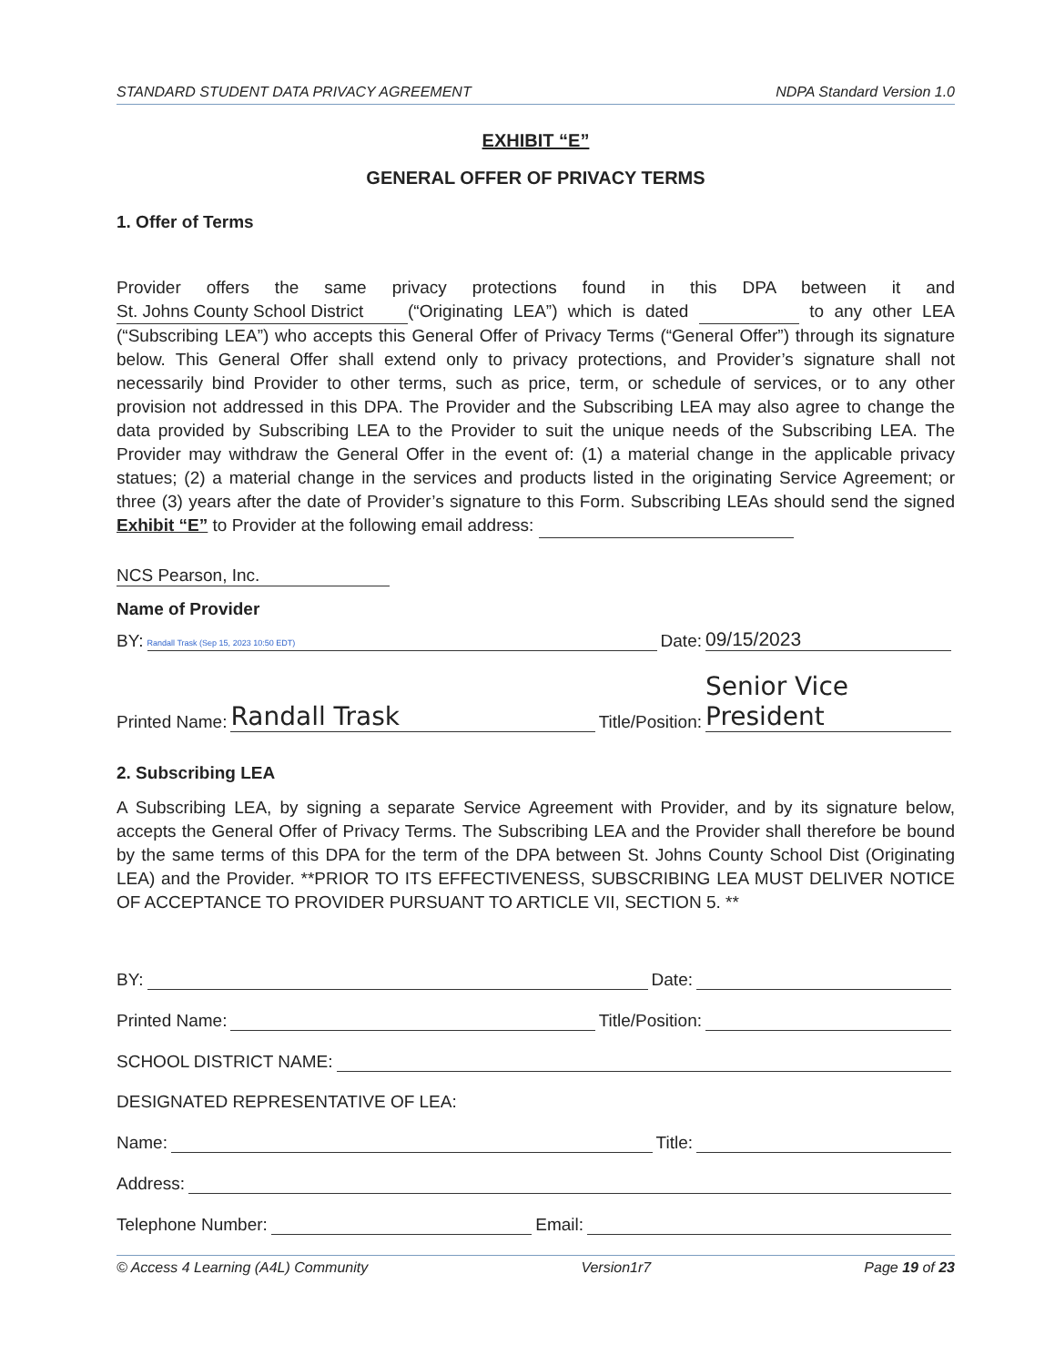STANDARD STUDENT DATA PRIVACY AGREEMENT NDPA Standard Version 1.0
EXHIBIT “E”
GENERAL OFFER OF PRIVACY TERMS
1. Offer of Terms
Provider offers the same privacy protections found in this DPA between it and St. Johns County School District (“Originating LEA”) which is dated to any other LEA (“Subscribing LEA”) who accepts this General Offer of Privacy Terms (“General Offer”) through its signature below. This General Offer shall extend only to privacy protections, and Provider’s signature shall not necessarily bind Provider to other terms, such as price, term, or schedule of services, or to any other provision not addressed in this DPA. The Provider and the Subscribing LEA may also agree to change the data provided by Subscribing LEA to the Provider to suit the unique needs of the Subscribing LEA. The Provider may withdraw the General Offer in the event of: (1) a material change in the applicable privacy statues; (2) a material change in the services and products listed in the originating Service Agreement; or three (3) years after the date of Provider’s signature to this Form. Subscribing LEAs should send the signed Exhibit “E” to Provider at the following email address:
NCS Pearson, Inc.
Name of Provider
BY: Randall Trask (Sep 15, 2023 10:50 EDT) Date: 09/15/2023
Printed Name: Randall Trask Title/Position: Senior Vice President
2. Subscribing LEA
A Subscribing LEA, by signing a separate Service Agreement with Provider, and by its signature below, accepts the General Offer of Privacy Terms. The Subscribing LEA and the Provider shall therefore be bound by the same terms of this DPA for the term of the DPA between St. Johns County School Dist (Originating LEA) and the Provider. **PRIOR TO ITS EFFECTIVENESS, SUBSCRIBING LEA MUST DELIVER NOTICE OF ACCEPTANCE TO PROVIDER PURSUANT TO ARTICLE VII, SECTION 5. **
BY: Date:
Printed Name: Title/Position:
SCHOOL DISTRICT NAME:
DESIGNATED REPRESENTATIVE OF LEA:
Name: Title:
Address:
Telephone Number: Email:
© Access 4 Learning (A4L) Community Version1r7 Page 19 of 23